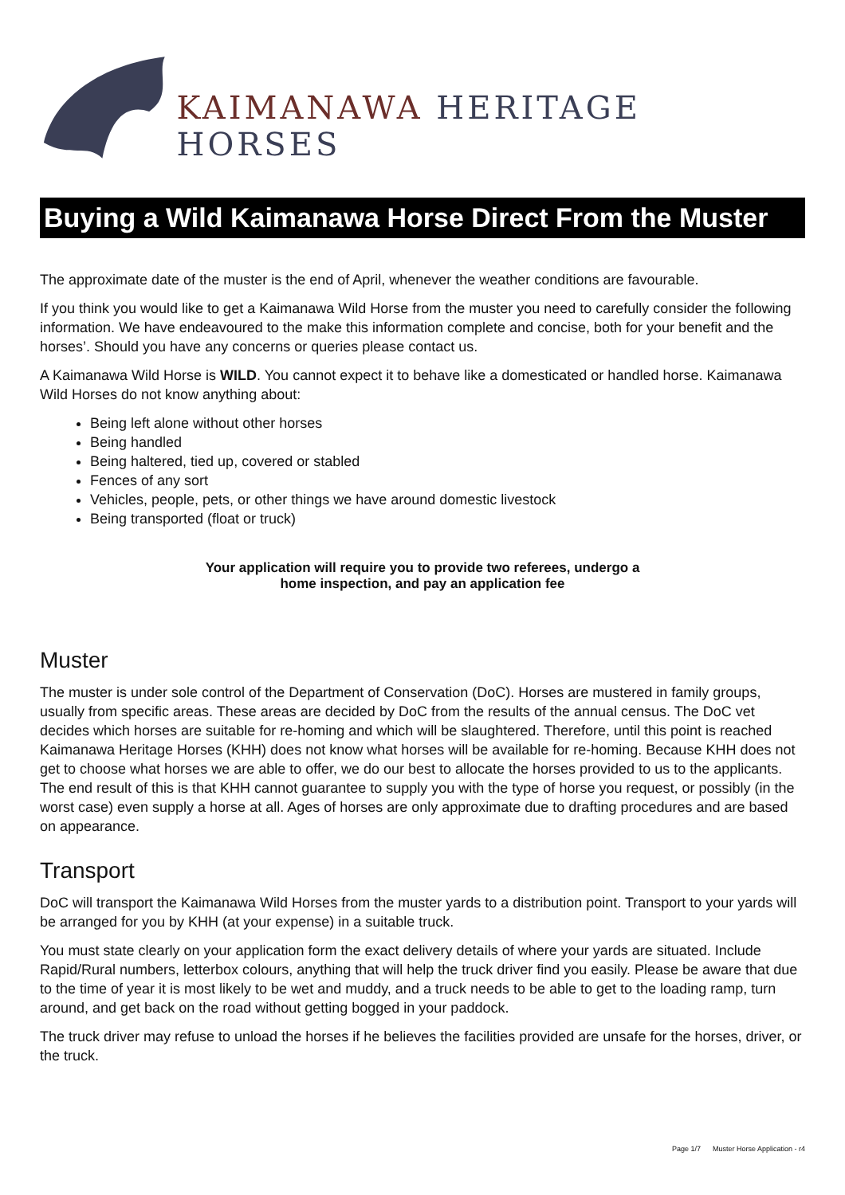KAIMANAWA HERITAGE HORSES
Buying a Wild Kaimanawa Horse Direct From the Muster
The approximate date of the muster is the end of April, whenever the weather conditions are favourable.
If you think you would like to get a Kaimanawa Wild Horse from the muster you need to carefully consider the following information. We have endeavoured to the make this information complete and concise, both for your benefit and the horses’. Should you have any concerns or queries please contact us.
A Kaimanawa Wild Horse is WILD. You cannot expect it to behave like a domesticated or handled horse. Kaimanawa Wild Horses do not know anything about:
Being left alone without other horses
Being handled
Being haltered, tied up, covered or stabled
Fences of any sort
Vehicles, people, pets, or other things we have around domestic livestock
Being transported (float or truck)
Your application will require you to provide two referees, undergo a
home inspection, and pay an application fee
Muster
The muster is under sole control of the Department of Conservation (DoC). Horses are mustered in family groups, usually from specific areas. These areas are decided by DoC from the results of the annual census. The DoC vet decides which horses are suitable for re-homing and which will be slaughtered. Therefore, until this point is reached Kaimanawa Heritage Horses (KHH) does not know what horses will be available for re-homing. Because KHH does not get to choose what horses we are able to offer, we do our best to allocate the horses provided to us to the applicants. The end result of this is that KHH cannot guarantee to supply you with the type of horse you request, or possibly (in the worst case) even supply a horse at all. Ages of horses are only approximate due to drafting procedures and are based on appearance.
Transport
DoC will transport the Kaimanawa Wild Horses from the muster yards to a distribution point. Transport to your yards will be arranged for you by KHH (at your expense) in a suitable truck.
You must state clearly on your application form the exact delivery details of where your yards are situated. Include Rapid/Rural numbers, letterbox colours, anything that will help the truck driver find you easily. Please be aware that due to the time of year it is most likely to be wet and muddy, and a truck needs to be able to get to the loading ramp, turn around, and get back on the road without getting bogged in your paddock.
The truck driver may refuse to unload the horses if he believes the facilities provided are unsafe for the horses, driver, or the truck.
Page 1/7 Muster Horse Application - r4